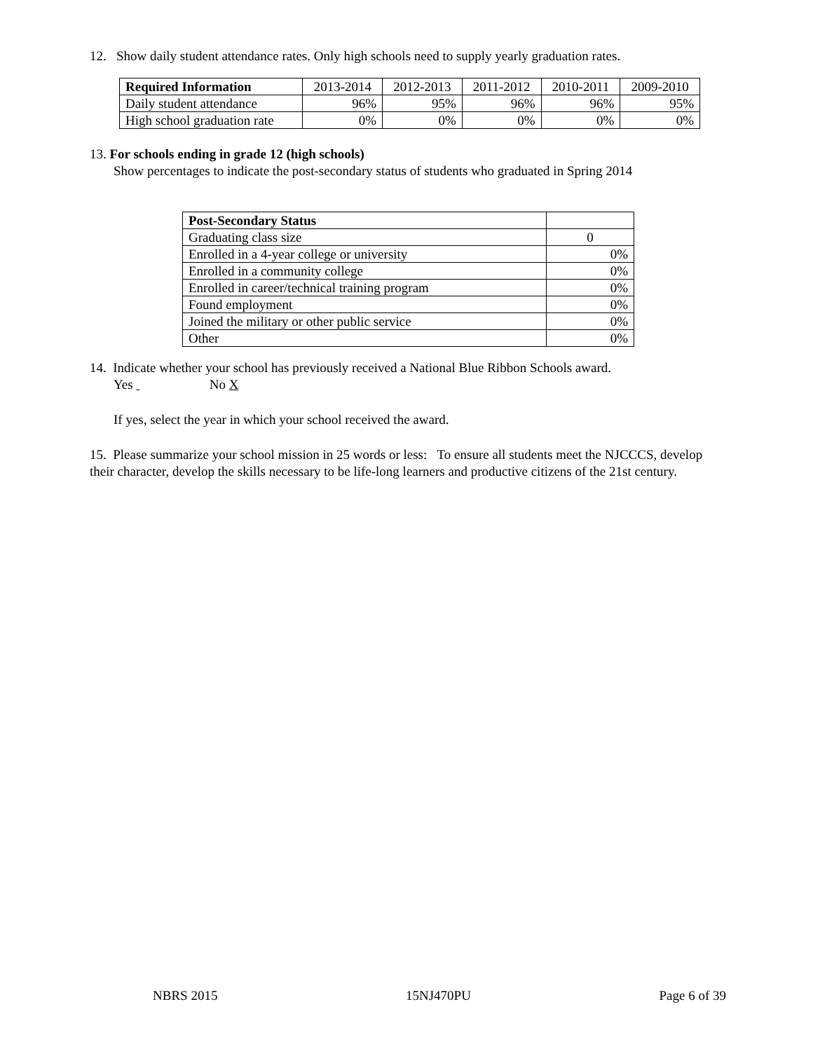12. Show daily student attendance rates. Only high schools need to supply yearly graduation rates.
| Required Information | 2013-2014 | 2012-2013 | 2011-2012 | 2010-2011 | 2009-2010 |
| --- | --- | --- | --- | --- | --- |
| Daily student attendance | 96% | 95% | 96% | 96% | 95% |
| High school graduation rate | 0% | 0% | 0% | 0% | 0% |
13. For schools ending in grade 12 (high schools)
Show percentages to indicate the post-secondary status of students who graduated in Spring 2014
| Post-Secondary Status | |
| Graduating class size | 0 |
| Enrolled in a 4-year college or university | 0% |
| Enrolled in a community college | 0% |
| Enrolled in career/technical training program | 0% |
| Found employment | 0% |
| Joined the military or other public service | 0% |
| Other | 0% |
14. Indicate whether your school has previously received a National Blue Ribbon Schools award.
Yes No X
If yes, select the year in which your school received the award.
15. Please summarize your school mission in 25 words or less: To ensure all students meet the NJCCCS, develop their character, develop the skills necessary to be life-long learners and productive citizens of the 21st century.
NBRS 2015 15NJ470PU Page 6 of 39